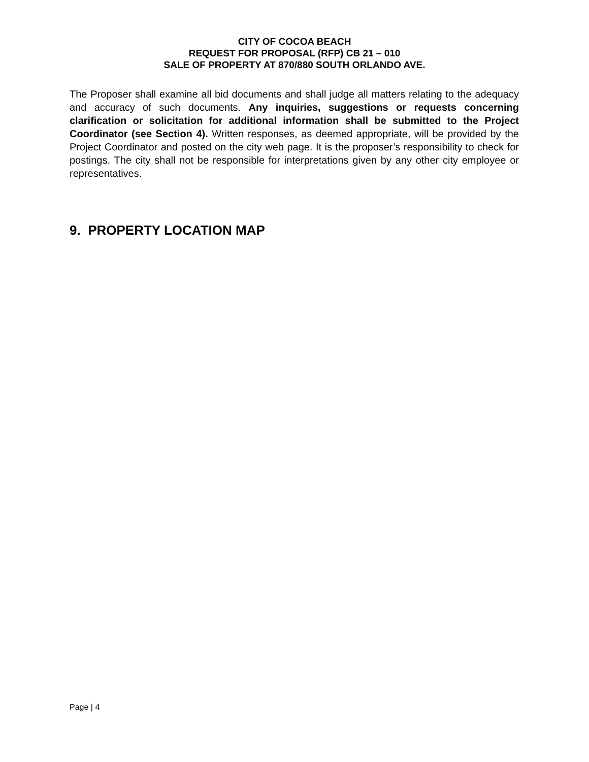CITY OF COCOA BEACH
REQUEST FOR PROPOSAL (RFP) CB 21 – 010
SALE OF PROPERTY AT 870/880 SOUTH ORLANDO AVE.
The Proposer shall examine all bid documents and shall judge all matters relating to the adequacy and accuracy of such documents. Any inquiries, suggestions or requests concerning clarification or solicitation for additional information shall be submitted to the Project Coordinator (see Section 4). Written responses, as deemed appropriate, will be provided by the Project Coordinator and posted on the city web page. It is the proposer’s responsibility to check for postings. The city shall not be responsible for interpretations given by any other city employee or representatives.
9. PROPERTY LOCATION MAP
Page | 4